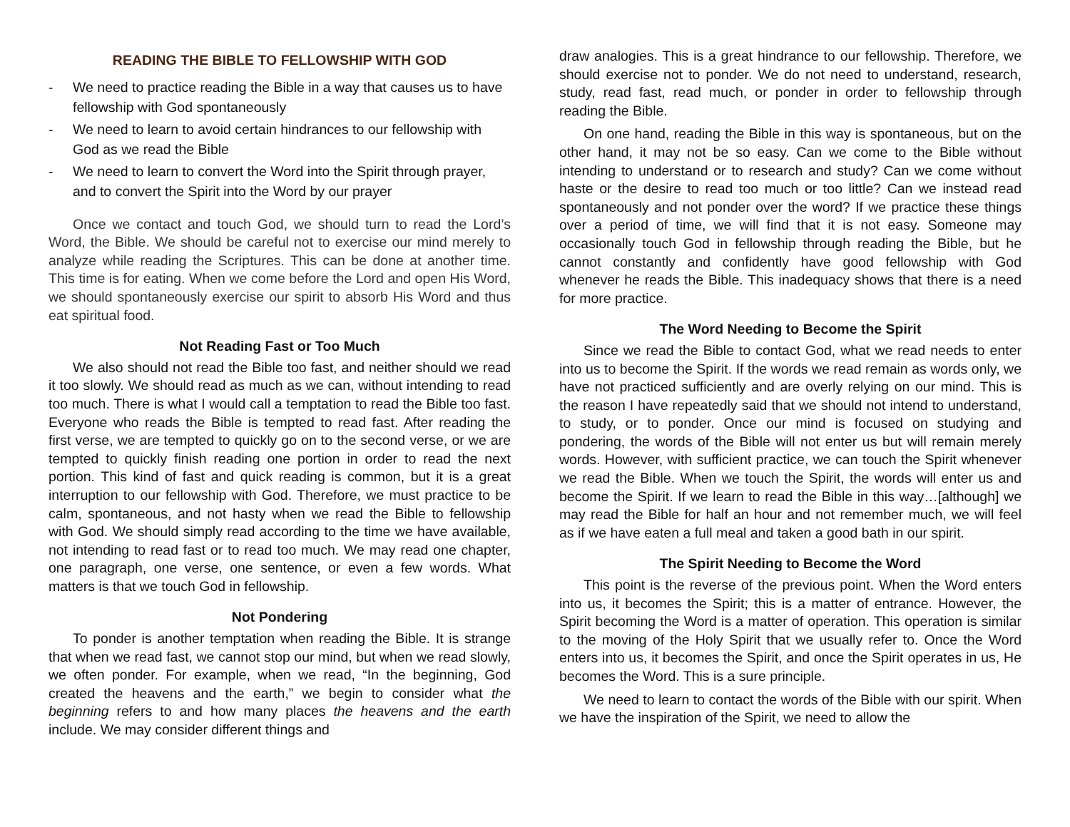READING THE BIBLE TO FELLOWSHIP WITH GOD
- We need to practice reading the Bible in a way that causes us to have fellowship with God spontaneously
- We need to learn to avoid certain hindrances to our fellowship with God as we read the Bible
- We need to learn to convert the Word into the Spirit through prayer, and to convert the Spirit into the Word by our prayer
Once we contact and touch God, we should turn to read the Lord’s Word, the Bible. We should be careful not to exercise our mind merely to analyze while reading the Scriptures. This can be done at another time. This time is for eating. When we come before the Lord and open His Word, we should spontaneously exercise our spirit to absorb His Word and thus eat spiritual food.
Not Reading Fast or Too Much
We also should not read the Bible too fast, and neither should we read it too slowly. We should read as much as we can, without intending to read too much. There is what I would call a temptation to read the Bible too fast. Everyone who reads the Bible is tempted to read fast. After reading the first verse, we are tempted to quickly go on to the second verse, or we are tempted to quickly finish reading one portion in order to read the next portion. This kind of fast and quick reading is common, but it is a great interruption to our fellowship with God. Therefore, we must practice to be calm, spontaneous, and not hasty when we read the Bible to fellowship with God. We should simply read according to the time we have available, not intending to read fast or to read too much. We may read one chapter, one paragraph, one verse, one sentence, or even a few words. What matters is that we touch God in fellowship.
Not Pondering
To ponder is another temptation when reading the Bible. It is strange that when we read fast, we cannot stop our mind, but when we read slowly, we often ponder. For example, when we read, “In the beginning, God created the heavens and the earth,” we begin to consider what the beginning refers to and how many places the heavens and the earth include. We may consider different things and
draw analogies. This is a great hindrance to our fellowship. Therefore, we should exercise not to ponder. We do not need to understand, research, study, read fast, read much, or ponder in order to fellowship through reading the Bible.
On one hand, reading the Bible in this way is spontaneous, but on the other hand, it may not be so easy. Can we come to the Bible without intending to understand or to research and study? Can we come without haste or the desire to read too much or too little? Can we instead read spontaneously and not ponder over the word? If we practice these things over a period of time, we will find that it is not easy. Someone may occasionally touch God in fellowship through reading the Bible, but he cannot constantly and confidently have good fellowship with God whenever he reads the Bible. This inadequacy shows that there is a need for more practice.
The Word Needing to Become the Spirit
Since we read the Bible to contact God, what we read needs to enter into us to become the Spirit. If the words we read remain as words only, we have not practiced sufficiently and are overly relying on our mind. This is the reason I have repeatedly said that we should not intend to understand, to study, or to ponder. Once our mind is focused on studying and pondering, the words of the Bible will not enter us but will remain merely words. However, with sufficient practice, we can touch the Spirit whenever we read the Bible. When we touch the Spirit, the words will enter us and become the Spirit. If we learn to read the Bible in this way…[although] we may read the Bible for half an hour and not remember much, we will feel as if we have eaten a full meal and taken a good bath in our spirit.
The Spirit Needing to Become the Word
This point is the reverse of the previous point. When the Word enters into us, it becomes the Spirit; this is a matter of entrance. However, the Spirit becoming the Word is a matter of operation. This operation is similar to the moving of the Holy Spirit that we usually refer to. Once the Word enters into us, it becomes the Spirit, and once the Spirit operates in us, He becomes the Word. This is a sure principle.
We need to learn to contact the words of the Bible with our spirit. When we have the inspiration of the Spirit, we need to allow the